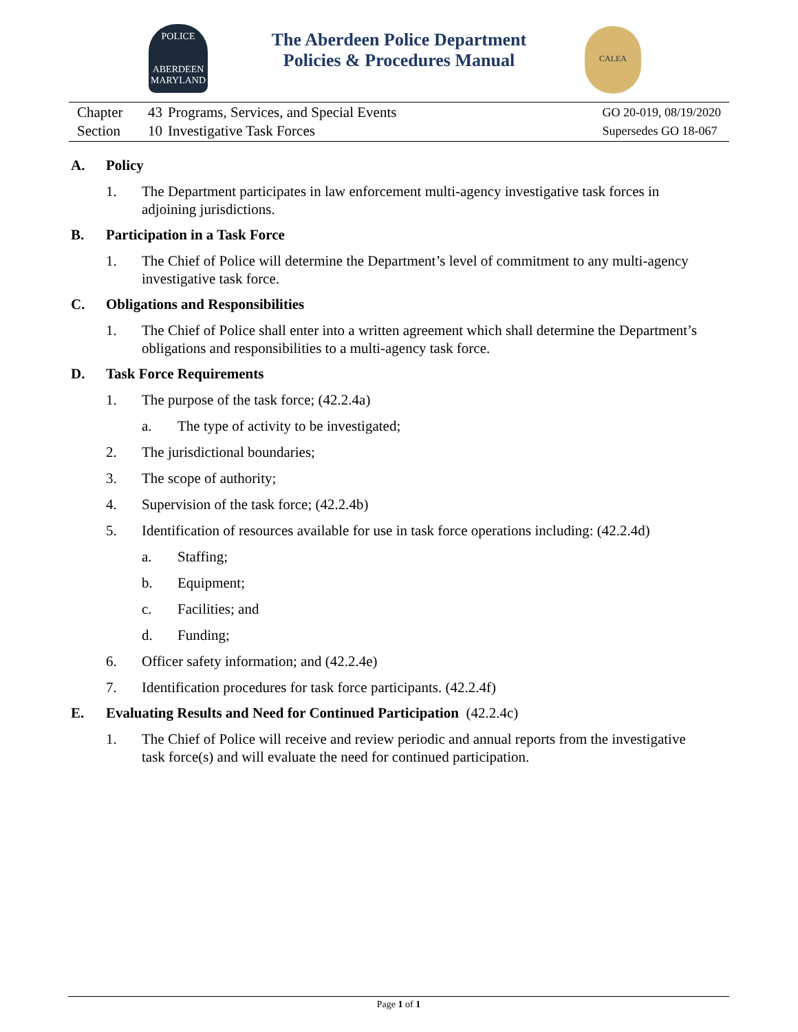POLICE
ABERDEEN
MARYLAND
CALEA
The Aberdeen Police Department
Policies & Procedures Manual
| Chapter | 43 | Programs, Services, and Special Events |
| Section | 10 | Investigative Task Forces |
GO 20-019, 08/19/2020
Supersedes GO 18-067
A. Policy
1. The Department participates in law enforcement multi-agency investigative task forces in adjoining jurisdictions.
B. Participation in a Task Force
1. The Chief of Police will determine the Department’s level of commitment to any multi-agency investigative task force.
C. Obligations and Responsibilities
1. The Chief of Police shall enter into a written agreement which shall determine the Department’s obligations and responsibilities to a multi-agency task force.
D. Task Force Requirements
1. The purpose of the task force; (42.2.4a)
a. The type of activity to be investigated;
2. The jurisdictional boundaries;
3. The scope of authority;
4. Supervision of the task force; (42.2.4b)
5. Identification of resources available for use in task force operations including: (42.2.4d)
a. Staffing;
b. Equipment;
c. Facilities; and
d. Funding;
6. Officer safety information; and (42.2.4e)
7. Identification procedures for task force participants. (42.2.4f)
E. Evaluating Results and Need for Continued Participation (42.2.4c)
1. The Chief of Police will receive and review periodic and annual reports from the investigative task force(s) and will evaluate the need for continued participation.
Page 1 of 1